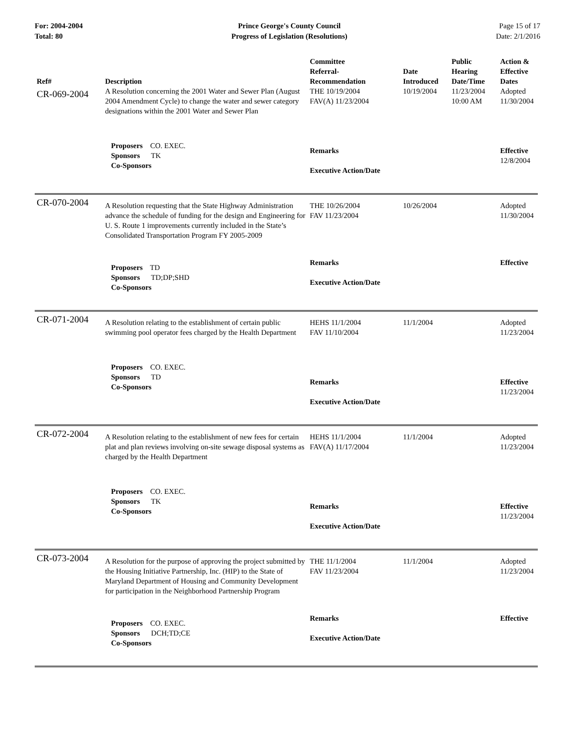For: 2004-2004
Total: 80
Prince George's County Council
Progress of Legislation (Resolutions)
Page 15 of 17
Date: 2/1/2016
| Ref# | Description | Committee Referral- Recommendation | Date Introduced | Public Hearing Date/Time | Action & Effective Dates |
| --- | --- | --- | --- | --- | --- |
| CR-069-2004 | A Resolution concerning the 2001 Water and Sewer Plan (August 2004 Amendment Cycle) to change the water and sewer category designations within the 2001 Water and Sewer Plan | THE 10/19/2004 FAV(A) 11/23/2004 | 10/19/2004 | 11/23/2004 10:00 AM | Adopted 11/30/2004 |
| | Proposers CO. EXEC. Sponsors TK Co-Sponsors | Remarks Executive Action/Date | | | Effective 12/8/2004 |
| CR-070-2004 | A Resolution requesting that the State Highway Administration advance the schedule of funding for the design and Engineering for U. S. Route 1 improvements currently included in the State’s Consolidated Transportation Program FY 2005-2009 | THE 10/26/2004 FAV 11/23/2004 | 10/26/2004 | | Adopted 11/30/2004 |
| | Proposers TD Sponsors TD;DP;SHD Co-Sponsors | Remarks Executive Action/Date | | | Effective |
| CR-071-2004 | A Resolution relating to the establishment of certain public swimming pool operator fees charged by the Health Department | HEHS 11/1/2004 FAV 11/10/2004 | 11/1/2004 | | Adopted 11/23/2004 |
| | Proposers CO. EXEC. Sponsors TD Co-Sponsors | Remarks Executive Action/Date | | | Effective 11/23/2004 |
| CR-072-2004 | A Resolution relating to the establishment of new fees for certain plat and plan reviews involving on-site sewage disposal systems as charged by the Health Department | HEHS 11/1/2004 FAV(A) 11/17/2004 | 11/1/2004 | | Adopted 11/23/2004 |
| | Proposers CO. EXEC. Sponsors TK Co-Sponsors | Remarks Executive Action/Date | | | Effective 11/23/2004 |
| CR-073-2004 | A Resolution for the purpose of approving the project submitted by the Housing Initiative Partnership, Inc. (HIP) to the State of Maryland Department of Housing and Community Development for participation in the Neighborhood Partnership Program | THE 11/1/2004 FAV 11/23/2004 | 11/1/2004 | | Adopted 11/23/2004 |
| | Proposers CO. EXEC. Sponsors DCH;TD;CE Co-Sponsors | Remarks Executive Action/Date | | | Effective |